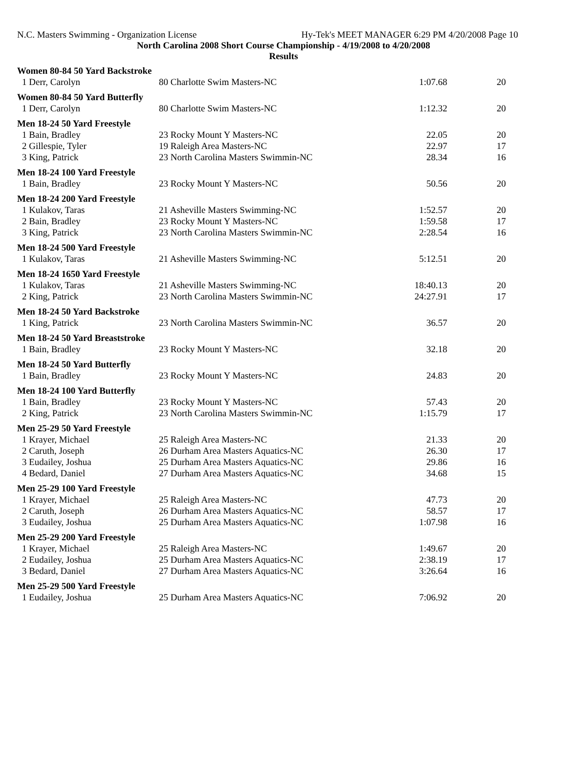N.C. Masters Swimming - Organization License Hy-Tek's MEET MANAGER 6:29 PM 4/20/2008 Page 10
North Carolina 2008 Short Course Championship - 4/19/2008 to 4/20/2008
Results
| Women 80-84 50 Yard Backstroke | | | |
| 1 Derr, Carolyn | 80 Charlotte Swim Masters-NC | 1:07.68 | 20 |
| Women 80-84 50 Yard Butterfly | | | |
| 1 Derr, Carolyn | 80 Charlotte Swim Masters-NC | 1:12.32 | 20 |
| Men 18-24 50 Yard Freestyle | | | |
| 1 Bain, Bradley | 23 Rocky Mount Y Masters-NC | 22.05 | 20 |
| 2 Gillespie, Tyler | 19 Raleigh Area Masters-NC | 22.97 | 17 |
| 3 King, Patrick | 23 North Carolina Masters Swimmin-NC | 28.34 | 16 |
| Men 18-24 100 Yard Freestyle | | | |
| 1 Bain, Bradley | 23 Rocky Mount Y Masters-NC | 50.56 | 20 |
| Men 18-24 200 Yard Freestyle | | | |
| 1 Kulakov, Taras | 21 Asheville Masters Swimming-NC | 1:52.57 | 20 |
| 2 Bain, Bradley | 23 Rocky Mount Y Masters-NC | 1:59.58 | 17 |
| 3 King, Patrick | 23 North Carolina Masters Swimmin-NC | 2:28.54 | 16 |
| Men 18-24 500 Yard Freestyle | | | |
| 1 Kulakov, Taras | 21 Asheville Masters Swimming-NC | 5:12.51 | 20 |
| Men 18-24 1650 Yard Freestyle | | | |
| 1 Kulakov, Taras | 21 Asheville Masters Swimming-NC | 18:40.13 | 20 |
| 2 King, Patrick | 23 North Carolina Masters Swimmin-NC | 24:27.91 | 17 |
| Men 18-24 50 Yard Backstroke | | | |
| 1 King, Patrick | 23 North Carolina Masters Swimmin-NC | 36.57 | 20 |
| Men 18-24 50 Yard Breaststroke | | | |
| 1 Bain, Bradley | 23 Rocky Mount Y Masters-NC | 32.18 | 20 |
| Men 18-24 50 Yard Butterfly | | | |
| 1 Bain, Bradley | 23 Rocky Mount Y Masters-NC | 24.83 | 20 |
| Men 18-24 100 Yard Butterfly | | | |
| 1 Bain, Bradley | 23 Rocky Mount Y Masters-NC | 57.43 | 20 |
| 2 King, Patrick | 23 North Carolina Masters Swimmin-NC | 1:15.79 | 17 |
| Men 25-29 50 Yard Freestyle | | | |
| 1 Krayer, Michael | 25 Raleigh Area Masters-NC | 21.33 | 20 |
| 2 Caruth, Joseph | 26 Durham Area Masters Aquatics-NC | 26.30 | 17 |
| 3 Eudailey, Joshua | 25 Durham Area Masters Aquatics-NC | 29.86 | 16 |
| 4 Bedard, Daniel | 27 Durham Area Masters Aquatics-NC | 34.68 | 15 |
| Men 25-29 100 Yard Freestyle | | | |
| 1 Krayer, Michael | 25 Raleigh Area Masters-NC | 47.73 | 20 |
| 2 Caruth, Joseph | 26 Durham Area Masters Aquatics-NC | 58.57 | 17 |
| 3 Eudailey, Joshua | 25 Durham Area Masters Aquatics-NC | 1:07.98 | 16 |
| Men 25-29 200 Yard Freestyle | | | |
| 1 Krayer, Michael | 25 Raleigh Area Masters-NC | 1:49.67 | 20 |
| 2 Eudailey, Joshua | 25 Durham Area Masters Aquatics-NC | 2:38.19 | 17 |
| 3 Bedard, Daniel | 27 Durham Area Masters Aquatics-NC | 3:26.64 | 16 |
| Men 25-29 500 Yard Freestyle | | | |
| 1 Eudailey, Joshua | 25 Durham Area Masters Aquatics-NC | 7:06.92 | 20 |